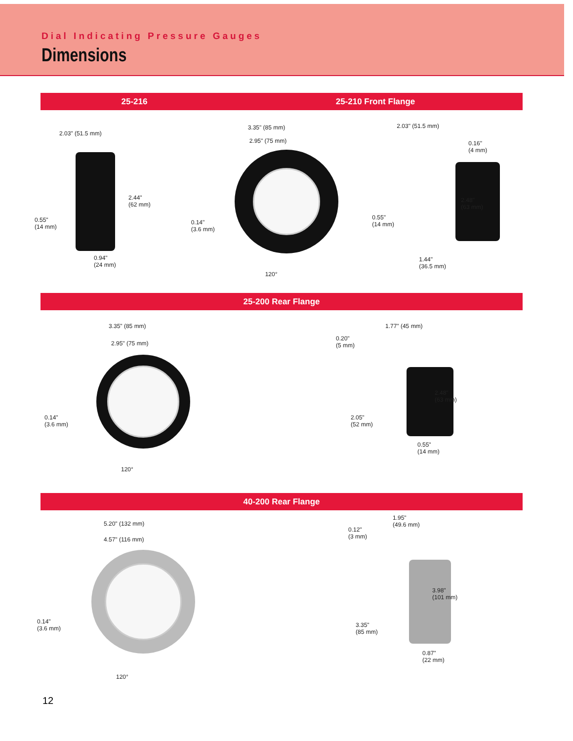Dial Indicating Pressure Gauges
Dimensions
25-216 25-210 Front Flange
2.03" (51.5 mm)
2.44"
(62 mm)
0.55"
(14 mm)
0.94"
(24 mm)
3.35" (85 mm)
2.95" (75 mm)
0.14"
(3.6 mm)
120°
2.03" (51.5 mm)
0.16"
(4 mm)
2.48"
(63 mm)
0.55"
(14 mm)
1.44"
(36.5 mm)
25-200 Rear Flange
3.35" (85 mm)
2.95" (75 mm)
0.14"
(3.6 mm)
120°
0.20"
(5 mm)
1.77" (45 mm)
2.48"
(63 mm)
2.05"
(52 mm)
0.55"
(14 mm)
40-200 Rear Flange
5.20" (132 mm)
4.57" (116 mm)
0.14"
(3.6 mm)
120°
0.12"
(3 mm)
1.95"
(49.6 mm)
3.98"
(101 mm)
3.35"
(85 mm)
0.87"
(22 mm)
12